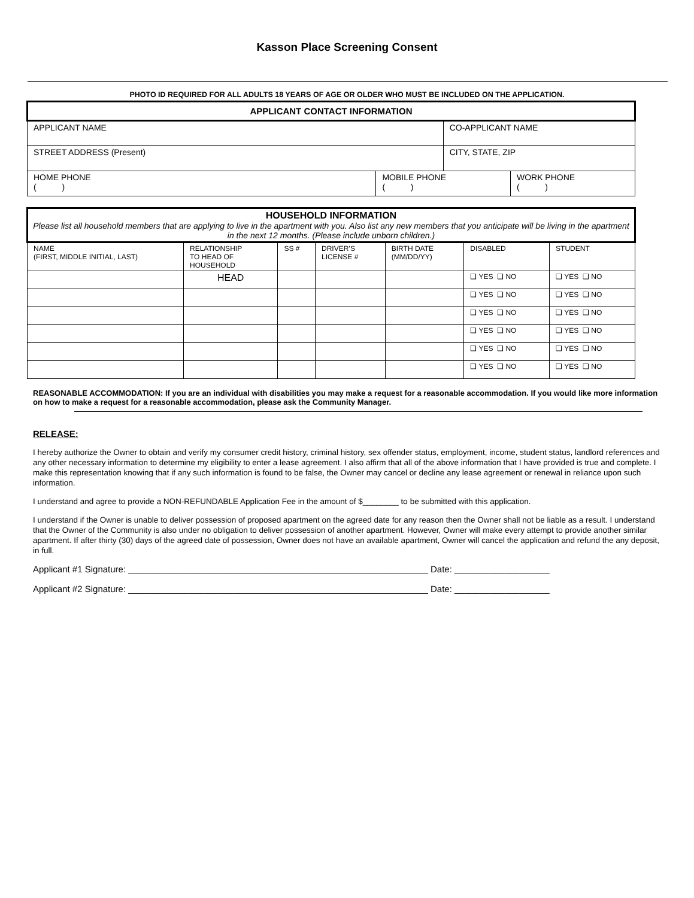Kasson Place Screening Consent
PHOTO ID REQUIRED FOR ALL ADULTS 18 YEARS OF AGE OR OLDER WHO MUST BE INCLUDED ON THE APPLICATION.
| APPLICANT CONTACT INFORMATION | | | |
| --- | --- | --- | --- |
| APPLICANT NAME | | CO-APPLICANT NAME | |
| STREET ADDRESS (Present) | | CITY, STATE, ZIP | |
| HOME PHONE ( ) | MOBILE PHONE ( ) | | WORK PHONE ( ) |
| HOUSEHOLD INFORMATION Please list all household members that are applying to live in the apartment with you. Also list any new members that you anticipate will be living in the apartment in the next 12 months. (Please include unborn children.) | | | | | | |
| --- | --- | --- | --- | --- | --- | --- |
| NAME (FIRST, MIDDLE INITIAL, LAST) | RELATIONSHIP TO HEAD OF HOUSEHOLD | SS # | DRIVER’S LICENSE # | BIRTH DATE (MM/DD/YY) | DISABLED | STUDENT |
| | HEAD | | | | ❑ YES ❑ NO | ❑ YES ❑ NO |
| | | | | | ❑ YES ❑ NO | ❑ YES ❑ NO |
| | | | | | ❑ YES ❑ NO | ❑ YES ❑ NO |
| | | | | | ❑ YES ❑ NO | ❑ YES ❑ NO |
| | | | | | ❑ YES ❑ NO | ❑ YES ❑ NO |
| | | | | | ❑ YES ❑ NO | ❑ YES ❑ NO |
REASONABLE ACCOMMODATION: If you are an individual with disabilities you may make a request for a reasonable accommodation. If you would like more information on how to make a request for a reasonable accommodation, please ask the Community Manager.
RELEASE:
I hereby authorize the Owner to obtain and verify my consumer credit history, criminal history, sex offender status, employment, income, student status, landlord references and any other necessary information to determine my eligibility to enter a lease agreement. I also affirm that all of the above information that I have provided is true and complete. I make this representation knowing that if any such information is found to be false, the Owner may cancel or decline any lease agreement or renewal in reliance upon such information.
I understand and agree to provide a NON-REFUNDABLE Application Fee in the amount of $________ to be submitted with this application.
I understand if the Owner is unable to deliver possession of proposed apartment on the agreed date for any reason then the Owner shall not be liable as a result. I understand that the Owner of the Community is also under no obligation to deliver possession of another apartment. However, Owner will make every attempt to provide another similar apartment. If after thirty (30) days of the agreed date of possession, Owner does not have an available apartment, Owner will cancel the application and refund the any deposit, in full.
Applicant #1 Signature: ____________________________________________________________ Date: ___________________
Applicant #2 Signature: ____________________________________________________________ Date: ___________________